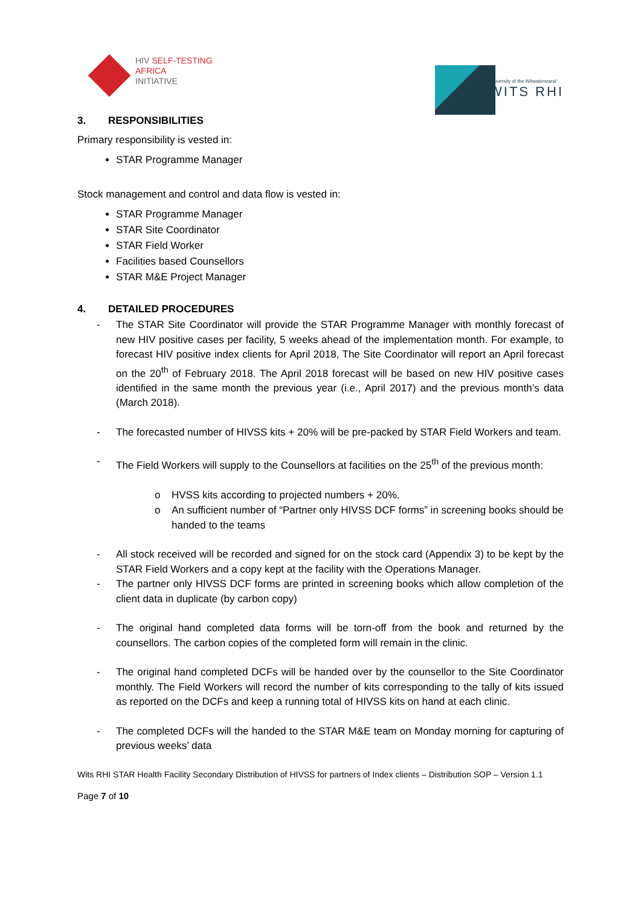HIV SELF-TESTING
AFRICA
INITIATIVE
University of the Witwatersrand
WITS RHI
3. RESPONSIBILITIES
Primary responsibility is vested in:
STAR Programme Manager
Stock management and control and data flow is vested in:
STAR Programme Manager
STAR Site Coordinator
STAR Field Worker
Facilities based Counsellors
STAR M&E Project Manager
4. DETAILED PROCEDURES
- The STAR Site Coordinator will provide the STAR Programme Manager with monthly forecast of new HIV positive cases per facility, 5 weeks ahead of the implementation month. For example, to forecast HIV positive index clients for April 2018, The Site Coordinator will report an April forecast on the 20<sup>th</sup> of February 2018. The April 2018 forecast will be based on new HIV positive cases identified in the same month the previous year (i.e., April 2017) and the previous month’s data (March 2018).
- The forecasted number of HIVSS kits + 20% will be pre-packed by STAR Field Workers and team.
- The Field Workers will supply to the Counsellors at facilities on the 25<sup>th</sup> of the previous month:
o HVSS kits according to projected numbers + 20%.
o An sufficient number of “Partner only HIVSS DCF forms” in screening books should be handed to the teams
- All stock received will be recorded and signed for on the stock card (Appendix 3) to be kept by the STAR Field Workers and a copy kept at the facility with the Operations Manager.
- The partner only HIVSS DCF forms are printed in screening books which allow completion of the client data in duplicate (by carbon copy)
- The original hand completed data forms will be torn-off from the book and returned by the counsellors. The carbon copies of the completed form will remain in the clinic.
- The original hand completed DCFs will be handed over by the counsellor to the Site Coordinator monthly. The Field Workers will record the number of kits corresponding to the tally of kits issued as reported on the DCFs and keep a running total of HIVSS kits on hand at each clinic.
- The completed DCFs will the handed to the STAR M&E team on Monday morning for capturing of previous weeks’ data
Wits RHI STAR Health Facility Secondary Distribution of HIVSS for partners of Index clients – Distribution SOP – Version 1.1
Page 7 of 10